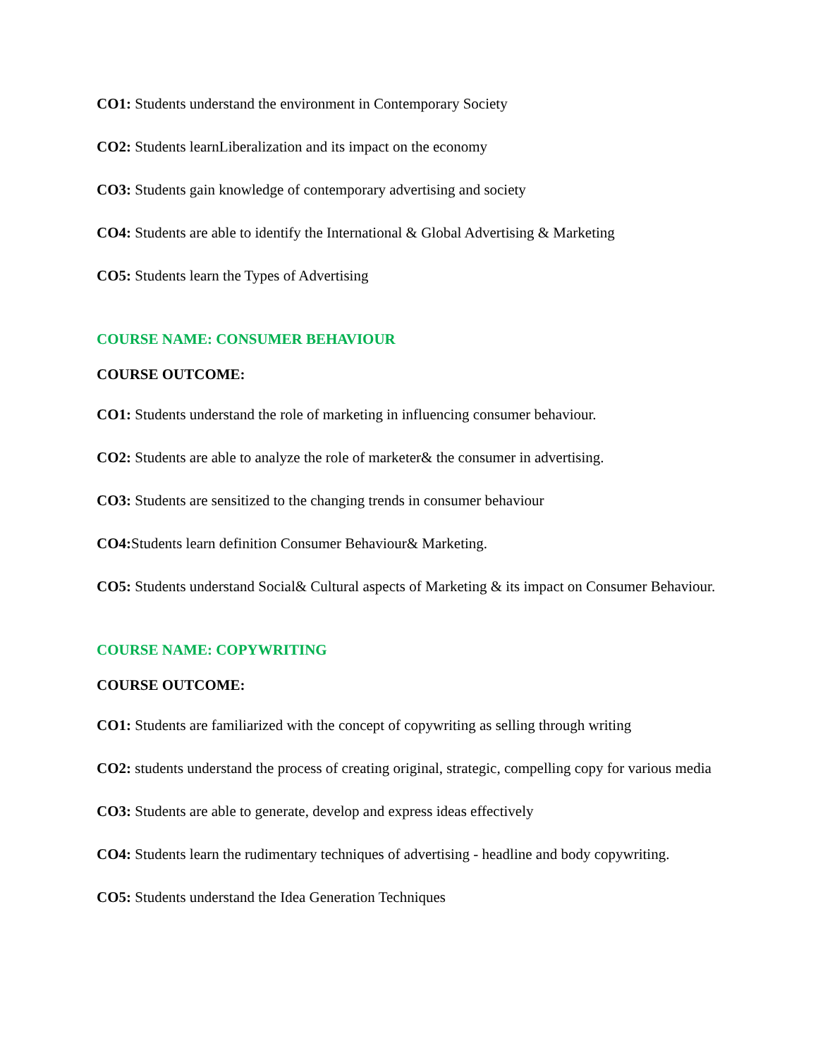CO1: Students understand the environment in Contemporary Society
CO2: Students learnLiberalization and its impact on the economy
CO3: Students gain knowledge of contemporary advertising and society
CO4: Students are able to identify the International & Global Advertising & Marketing
CO5: Students learn the Types of Advertising
COURSE NAME: CONSUMER BEHAVIOUR
COURSE OUTCOME:
CO1: Students understand the role of marketing in influencing consumer behaviour.
CO2: Students are able to analyze the role of marketer& the consumer in advertising.
CO3: Students are sensitized to the changing trends in consumer behaviour
CO4: Students learn definition Consumer Behaviour& Marketing.
CO5: Students understand Social& Cultural aspects of Marketing & its impact on Consumer Behaviour.
COURSE NAME: COPYWRITING
COURSE OUTCOME:
CO1: Students are familiarized with the concept of copywriting as selling through writing
CO2: students understand the process of creating original, strategic, compelling copy for various media
CO3: Students are able to generate, develop and express ideas effectively
CO4: Students learn the rudimentary techniques of advertising - headline and body copywriting.
CO5: Students understand the Idea Generation Techniques